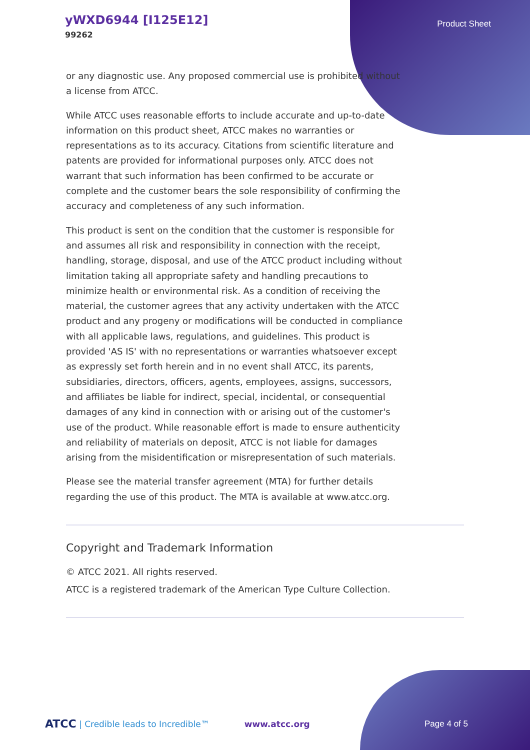yWXD6944 [I125E12]
99262
Product Sheet
or any diagnostic use. Any proposed commercial use is prohibited without a license from ATCC.
While ATCC uses reasonable efforts to include accurate and up-to-date information on this product sheet, ATCC makes no warranties or representations as to its accuracy. Citations from scientific literature and patents are provided for informational purposes only. ATCC does not warrant that such information has been confirmed to be accurate or complete and the customer bears the sole responsibility of confirming the accuracy and completeness of any such information.
This product is sent on the condition that the customer is responsible for and assumes all risk and responsibility in connection with the receipt, handling, storage, disposal, and use of the ATCC product including without limitation taking all appropriate safety and handling precautions to minimize health or environmental risk. As a condition of receiving the material, the customer agrees that any activity undertaken with the ATCC product and any progeny or modifications will be conducted in compliance with all applicable laws, regulations, and guidelines. This product is provided 'AS IS' with no representations or warranties whatsoever except as expressly set forth herein and in no event shall ATCC, its parents, subsidiaries, directors, officers, agents, employees, assigns, successors, and affiliates be liable for indirect, special, incidental, or consequential damages of any kind in connection with or arising out of the customer's use of the product. While reasonable effort is made to ensure authenticity and reliability of materials on deposit, ATCC is not liable for damages arising from the misidentification or misrepresentation of such materials.
Please see the material transfer agreement (MTA) for further details regarding the use of this product. The MTA is available at www.atcc.org.
Copyright and Trademark Information
© ATCC 2021. All rights reserved.
ATCC is a registered trademark of the American Type Culture Collection.
ATCC | Credible leads to Incredible™ www.atcc.org Page 4 of 5